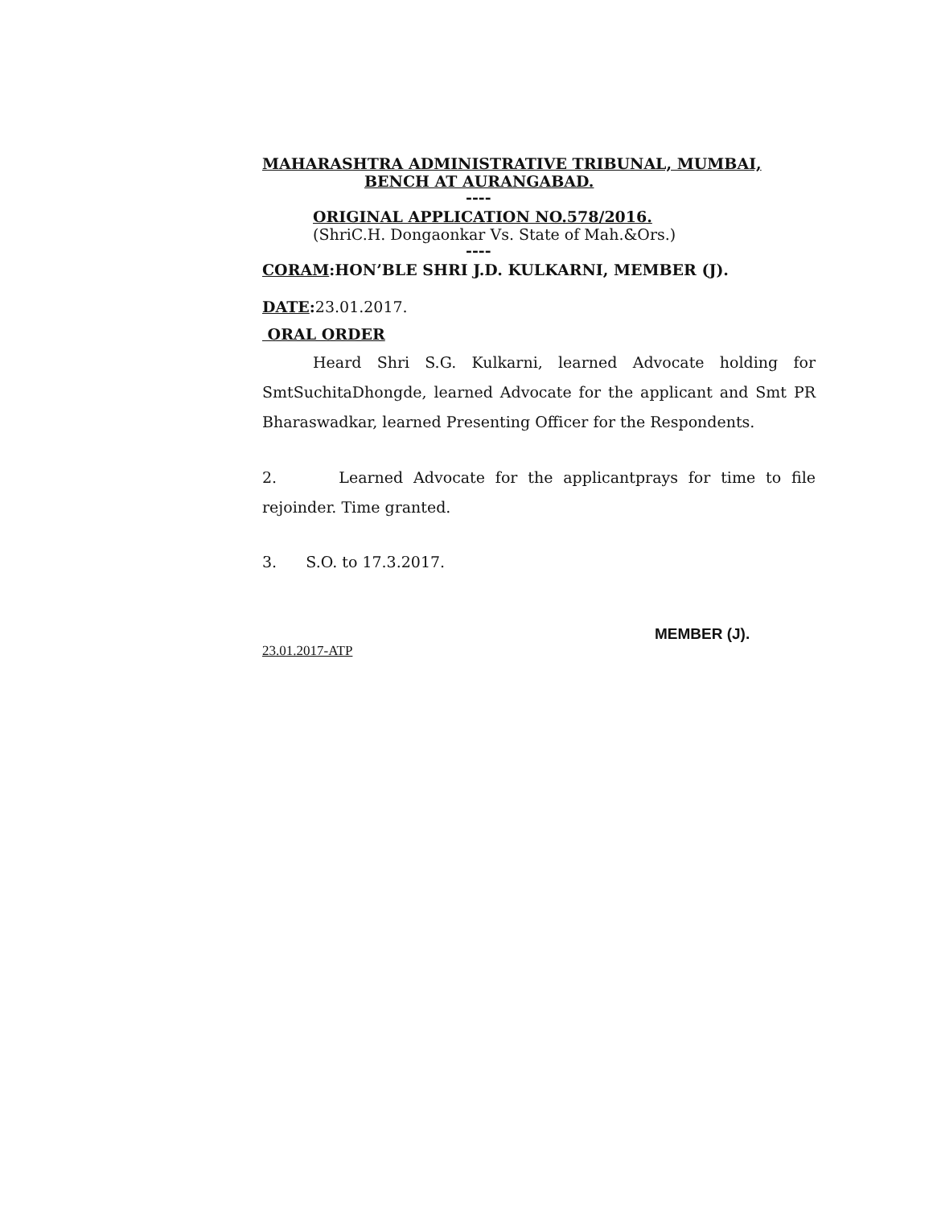MAHARASHTRA ADMINISTRATIVE TRIBUNAL, MUMBAI,
BENCH AT AURANGABAD.
----
ORIGINAL APPLICATION NO.578/2016.
(ShriC.H. Dongaonkar Vs. State of Mah.&Ors.)
----
CORAM:HON’BLE SHRI J.D. KULKARNI, MEMBER (J).
DATE: 23.01.2017.
ORAL ORDER
Heard Shri S.G. Kulkarni, learned Advocate holding for SmtSuchitaDhongde, learned Advocate for the applicant and Smt PR Bharaswadkar, learned Presenting Officer for the Respondents.
2. Learned Advocate for the applicantprays for time to file rejoinder. Time granted.
3. S.O. to 17.3.2017.
MEMBER (J).
23.01.2017-ATP